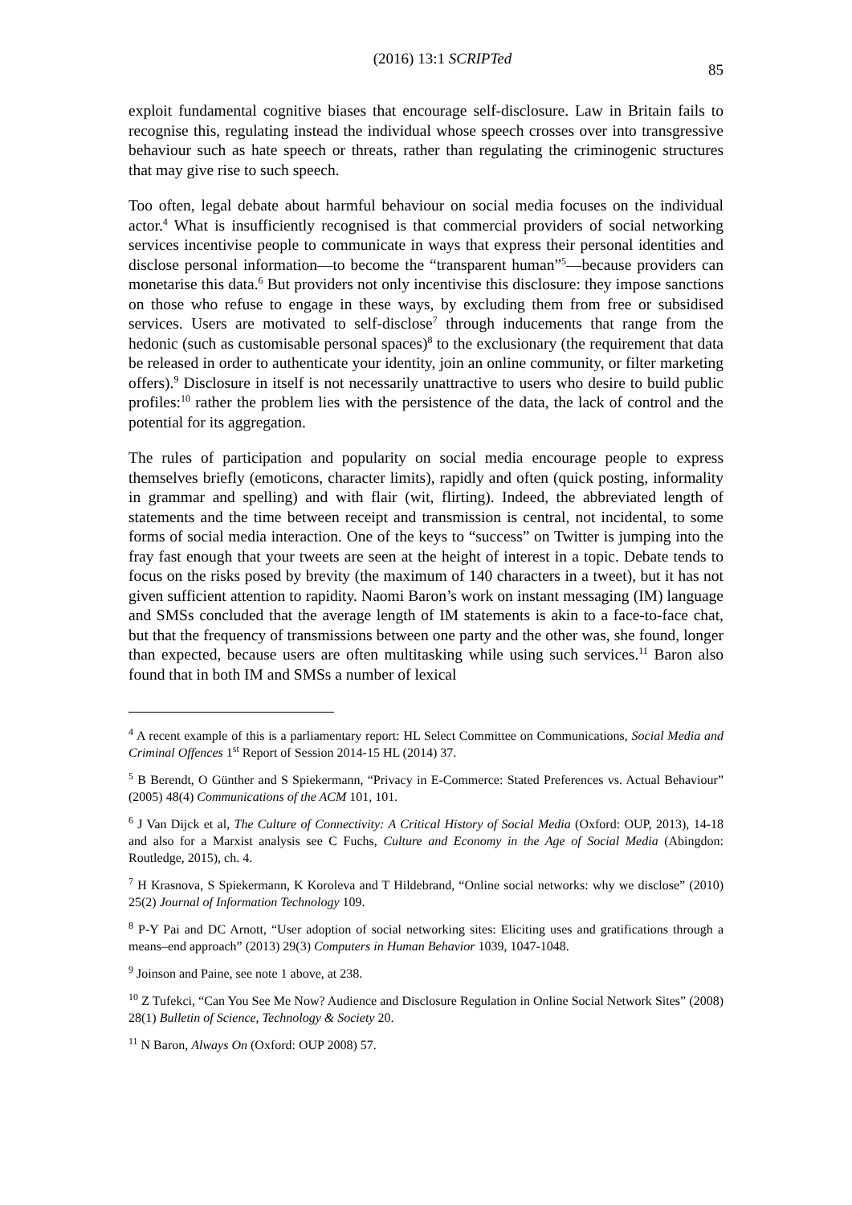(2016) 13:1 SCRIPTed 85
exploit fundamental cognitive biases that encourage self-disclosure. Law in Britain fails to recognise this, regulating instead the individual whose speech crosses over into transgressive behaviour such as hate speech or threats, rather than regulating the criminogenic structures that may give rise to such speech.
Too often, legal debate about harmful behaviour on social media focuses on the individual actor.<sup>4</sup> What is insufficiently recognised is that commercial providers of social networking services incentivise people to communicate in ways that express their personal identities and disclose personal information—to become the “transparent human”<sup>5</sup>—because providers can monetarise this data.<sup>6</sup> But providers not only incentivise this disclosure: they impose sanctions on those who refuse to engage in these ways, by excluding them from free or subsidised services. Users are motivated to self-disclose<sup>7</sup> through inducements that range from the hedonic (such as customisable personal spaces)<sup>8</sup> to the exclusionary (the requirement that data be released in order to authenticate your identity, join an online community, or filter marketing offers).<sup>9</sup> Disclosure in itself is not necessarily unattractive to users who desire to build public profiles:<sup>10</sup> rather the problem lies with the persistence of the data, the lack of control and the potential for its aggregation.
The rules of participation and popularity on social media encourage people to express themselves briefly (emoticons, character limits), rapidly and often (quick posting, informality in grammar and spelling) and with flair (wit, flirting). Indeed, the abbreviated length of statements and the time between receipt and transmission is central, not incidental, to some forms of social media interaction. One of the keys to “success” on Twitter is jumping into the fray fast enough that your tweets are seen at the height of interest in a topic. Debate tends to focus on the risks posed by brevity (the maximum of 140 characters in a tweet), but it has not given sufficient attention to rapidity. Naomi Baron’s work on instant messaging (IM) language and SMSs concluded that the average length of IM statements is akin to a face-to-face chat, but that the frequency of transmissions between one party and the other was, she found, longer than expected, because users are often multitasking while using such services.<sup>11</sup> Baron also found that in both IM and SMSs a number of lexical
<sup>4</sup> A recent example of this is a parliamentary report: HL Select Committee on Communications, Social Media and Criminal Offences 1<sup>st</sup> Report of Session 2014-15 HL (2014) 37.
<sup>5</sup> B Berendt, O Günther and S Spiekermann, “Privacy in E-Commerce: Stated Preferences vs. Actual Behaviour” (2005) 48(4) Communications of the ACM 101, 101.
<sup>6</sup> J Van Dijck et al, The Culture of Connectivity: A Critical History of Social Media (Oxford: OUP, 2013), 14-18 and also for a Marxist analysis see C Fuchs, Culture and Economy in the Age of Social Media (Abingdon: Routledge, 2015), ch. 4.
<sup>7</sup> H Krasnova, S Spiekermann, K Koroleva and T Hildebrand, “Online social networks: why we disclose” (2010) 25(2) Journal of Information Technology 109.
<sup>8</sup> P-Y Pai and DC Arnott, “User adoption of social networking sites: Eliciting uses and gratifications through a means–end approach” (2013) 29(3) Computers in Human Behavior 1039, 1047-1048.
<sup>9</sup> Joinson and Paine, see note 1 above, at 238.
<sup>10</sup> Z Tufekci, “Can You See Me Now? Audience and Disclosure Regulation in Online Social Network Sites” (2008) 28(1) Bulletin of Science, Technology & Society 20.
<sup>11</sup> N Baron, Always On (Oxford: OUP 2008) 57.